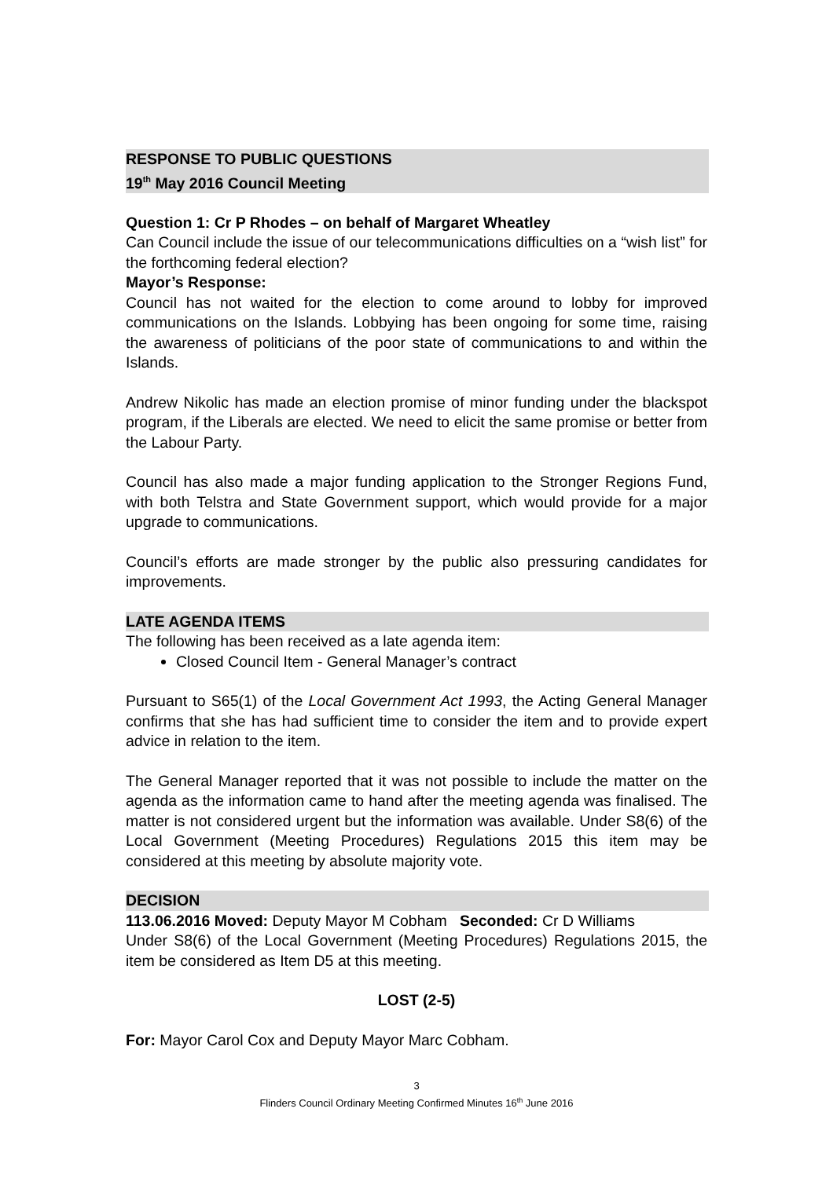RESPONSE TO PUBLIC QUESTIONS
19<sup>th</sup> May 2016 Council Meeting
Question 1: Cr P Rhodes – on behalf of Margaret Wheatley
Can Council include the issue of our telecommunications difficulties on a “wish list” for the forthcoming federal election?
Mayor’s Response:
Council has not waited for the election to come around to lobby for improved communications on the Islands. Lobbying has been ongoing for some time, raising the awareness of politicians of the poor state of communications to and within the Islands.
Andrew Nikolic has made an election promise of minor funding under the blackspot program, if the Liberals are elected. We need to elicit the same promise or better from the Labour Party.
Council has also made a major funding application to the Stronger Regions Fund, with both Telstra and State Government support, which would provide for a major upgrade to communications.
Council’s efforts are made stronger by the public also pressuring candidates for improvements.
LATE AGENDA ITEMS
The following has been received as a late agenda item:
Closed Council Item - General Manager’s contract
Pursuant to S65(1) of the Local Government Act 1993, the Acting General Manager confirms that she has had sufficient time to consider the item and to provide expert advice in relation to the item.
The General Manager reported that it was not possible to include the matter on the agenda as the information came to hand after the meeting agenda was finalised. The matter is not considered urgent but the information was available. Under S8(6) of the Local Government (Meeting Procedures) Regulations 2015 this item may be considered at this meeting by absolute majority vote.
DECISION
113.06.2016 Moved: Deputy Mayor M Cobham Seconded: Cr D Williams
Under S8(6) of the Local Government (Meeting Procedures) Regulations 2015, the item be considered as Item D5 at this meeting.
LOST (2-5)
For: Mayor Carol Cox and Deputy Mayor Marc Cobham.
3
Flinders Council Ordinary Meeting Confirmed Minutes 16<sup>th</sup> June 2016